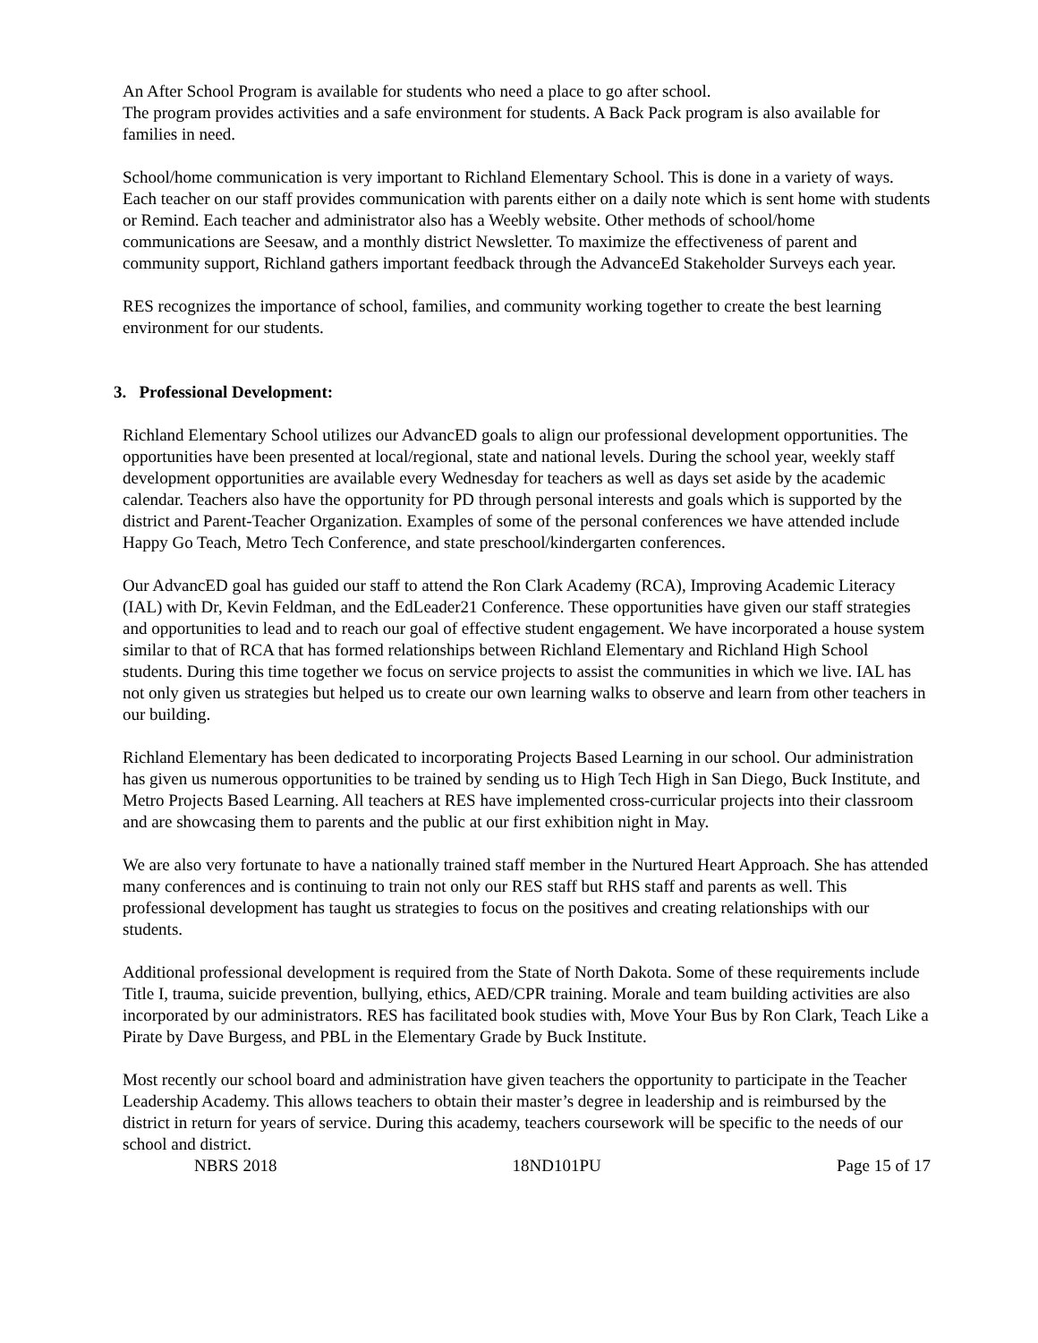An After School Program is available for students who need a place to go after school.
The program provides activities and a safe environment for students. A Back Pack program is also available for families in need.
School/home communication is very important to Richland Elementary School. This is done in a variety of ways. Each teacher on our staff provides communication with parents either on a daily note which is sent home with students or Remind. Each teacher and administrator also has a Weebly website. Other methods of school/home communications are Seesaw, and a monthly district Newsletter. To maximize the effectiveness of parent and community support, Richland gathers important feedback through the AdvanceEd Stakeholder Surveys each year.
RES recognizes the importance of school, families, and community working together to create the best learning environment for our students.
3. Professional Development:
Richland Elementary School utilizes our AdvancED goals to align our professional development opportunities. The opportunities have been presented at local/regional, state and national levels. During the school year, weekly staff development opportunities are available every Wednesday for teachers as well as days set aside by the academic calendar. Teachers also have the opportunity for PD through personal interests and goals which is supported by the district and Parent-Teacher Organization. Examples of some of the personal conferences we have attended include Happy Go Teach, Metro Tech Conference, and state preschool/kindergarten conferences.
Our AdvancED goal has guided our staff to attend the Ron Clark Academy (RCA), Improving Academic Literacy (IAL) with Dr, Kevin Feldman, and the EdLeader21 Conference. These opportunities have given our staff strategies and opportunities to lead and to reach our goal of effective student engagement. We have incorporated a house system similar to that of RCA that has formed relationships between Richland Elementary and Richland High School students. During this time together we focus on service projects to assist the communities in which we live. IAL has not only given us strategies but helped us to create our own learning walks to observe and learn from other teachers in our building.
Richland Elementary has been dedicated to incorporating Projects Based Learning in our school. Our administration has given us numerous opportunities to be trained by sending us to High Tech High in San Diego, Buck Institute, and Metro Projects Based Learning. All teachers at RES have implemented cross-curricular projects into their classroom and are showcasing them to parents and the public at our first exhibition night in May.
We are also very fortunate to have a nationally trained staff member in the Nurtured Heart Approach. She has attended many conferences and is continuing to train not only our RES staff but RHS staff and parents as well. This professional development has taught us strategies to focus on the positives and creating relationships with our students.
Additional professional development is required from the State of North Dakota. Some of these requirements include Title I, trauma, suicide prevention, bullying, ethics, AED/CPR training. Morale and team building activities are also incorporated by our administrators. RES has facilitated book studies with, Move Your Bus by Ron Clark, Teach Like a Pirate by Dave Burgess, and PBL in the Elementary Grade by Buck Institute.
Most recently our school board and administration have given teachers the opportunity to participate in the Teacher Leadership Academy. This allows teachers to obtain their master’s degree in leadership and is reimbursed by the district in return for years of service. During this academy, teachers coursework will be specific to the needs of our school and district.
NBRS 2018 18ND101PU Page 15 of 17